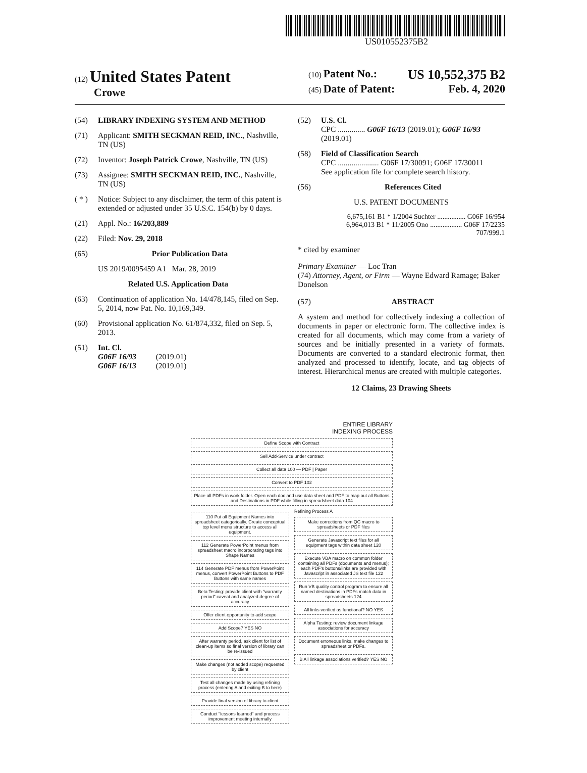US010552375B2
(12) United States Patent
Crowe
(10) Patent No.: US 10,552,375 B2
(45) Date of Patent: Feb. 4, 2020
(54) LIBRARY INDEXING SYSTEM AND METHOD
(71) Applicant: SMITH SECKMAN REID, INC., Nashville, TN (US)
(72) Inventor: Joseph Patrick Crowe, Nashville, TN (US)
(73) Assignee: SMITH SECKMAN REID, INC., Nashville, TN (US)
( * ) Notice: Subject to any disclaimer, the term of this patent is extended or adjusted under 35 U.S.C. 154(b) by 0 days.
(21) Appl. No.: 16/203,889
(22) Filed: Nov. 29, 2018
(65) Prior Publication Data
US 2019/0095459 A1 Mar. 28, 2019
Related U.S. Application Data
(63) Continuation of application No. 14/478,145, filed on Sep. 5, 2014, now Pat. No. 10,169,349.
(60) Provisional application No. 61/874,332, filed on Sep. 5, 2013.
(51) Int. Cl.
G06F 16/93 (2019.01)
G06F 16/13 (2019.01)
(52) U.S. Cl.
CPC .............. G06F 16/13 (2019.01); G06F 16/93 (2019.01)
(58) Field of Classification Search
CPC ..................... G06F 17/30091; G06F 17/30011
See application file for complete search history.
(56) References Cited
U.S. PATENT DOCUMENTS
6,675,161 B1 * 1/2004 Suchter ................ G06F 16/954
6,964,013 B1 * 11/2005 Ono .................. G06F 17/2235
707/999.1
* cited by examiner
Primary Examiner — Loc Tran
(74) Attorney, Agent, or Firm — Wayne Edward Ramage; Baker Donelson
(57) ABSTRACT
A system and method for collectively indexing a collection of documents in paper or electronic form. The collective index is created for all documents, which may come from a variety of sources and be initially presented in a variety of formats. Documents are converted to a standard electronic format, then analyzed and processed to identify, locate, and tag objects of interest. Hierarchical menus are created with multiple categories.
12 Claims, 23 Drawing Sheets
ENTIRE LIBRARY
INDEXING PROCESS
Define Scope with Contract
Sell Add-Service under contract
Collect all data 100 — PDF | Paper
Convert to PDF 102
Place all PDFs in work folder. Open each doc and use data sheet and PDF to map out all Buttons and Destinations in PDF while filling in spreadsheet data 104
110 Put all Equipment Names into spreadsheet categorically. Create conceptual top level menu structure to access all equipment.
112 Generate PowerPoint menus from spreadsheet macro incorporating tags into Shape Names
114 Generate PDF menus from PowerPoint menus, convert PowerPoint Buttons to PDF Buttons with same names
Beta Testing: provide client with "warranty period" caveat and analyzed degree of accuracy
Offer client opportunity to add scope
Add Scope? YES NO
After warranty period, ask client for list of clean-up items so final version of library can be re-issued
Make changes (not added scope) requested by client
Test all changes made by using refining process (entering A and exiting B to here)
Provide final version of library to client
Conduct "lessons learned" and process improvement meeting internally
Refining Process A
Make corrections from QC macro to spreadsheets or PDF files
Generate Javascript text files for all equipment tags within data sheet 120
Execute VBA macro on common folder containing all PDFs (documents and menus); each PDF's buttons/links are provided with Javascript in associated JS text file 122
Run VB quality control program to ensure all named destinations in PDFs match data in spreadsheets 124
All links verified as functional? NO YES
Alpha Testing: review document linkage associations for accuracy
Document erroneous links, make changes to spreadsheet or PDFs.
B All linkage associations verified? YES NO